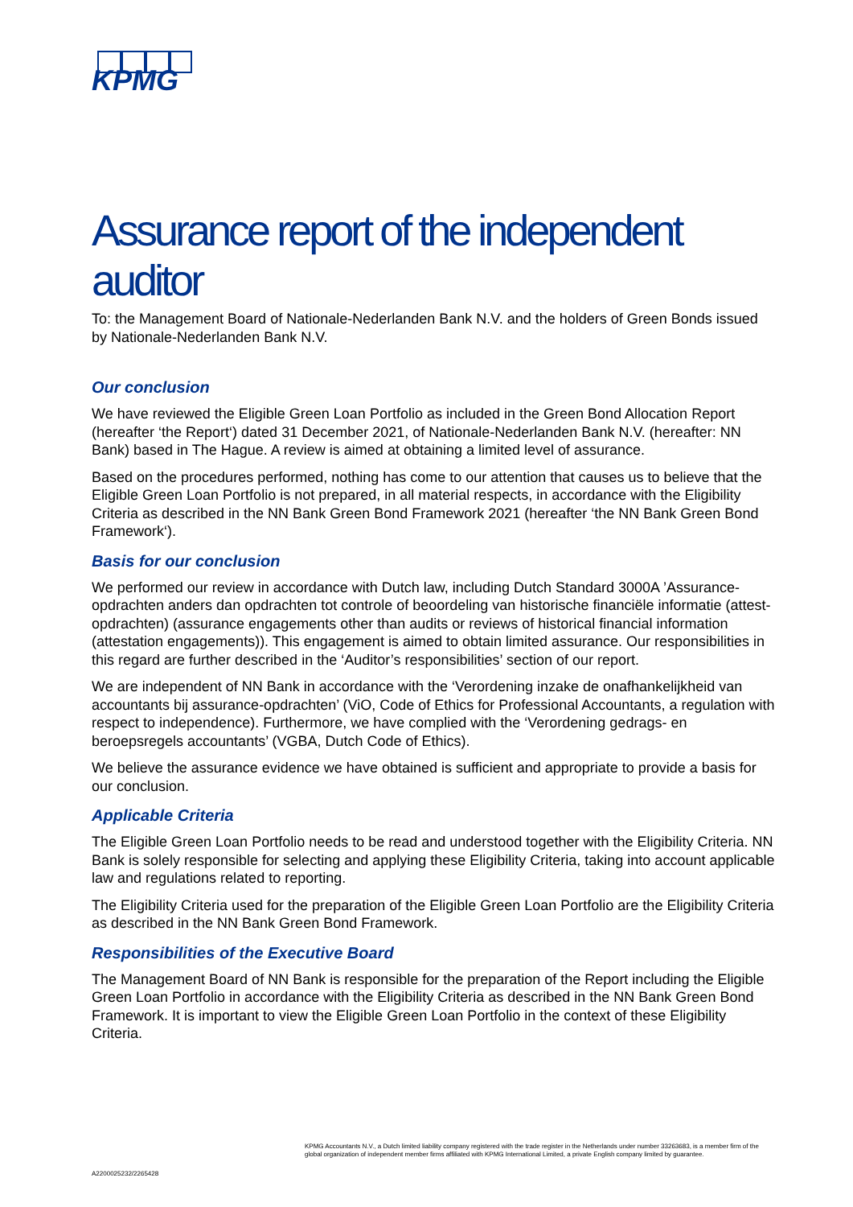KPMG
Assurance report of the independent auditor
To: the Management Board of Nationale-Nederlanden Bank N.V. and the holders of Green Bonds issued by Nationale-Nederlanden Bank N.V.
Our conclusion
We have reviewed the Eligible Green Loan Portfolio as included in the Green Bond Allocation Report (hereafter ‘the Report‘) dated 31 December 2021, of Nationale-Nederlanden Bank N.V. (hereafter: NN Bank) based in The Hague. A review is aimed at obtaining a limited level of assurance.
Based on the procedures performed, nothing has come to our attention that causes us to believe that the Eligible Green Loan Portfolio is not prepared, in all material respects, in accordance with the Eligibility Criteria as described in the NN Bank Green Bond Framework 2021 (hereafter ‘the NN Bank Green Bond Framework‘).
Basis for our conclusion
We performed our review in accordance with Dutch law, including Dutch Standard 3000A ’Assurance-opdrachten anders dan opdrachten tot controle of beoordeling van historische financiële informatie (attest-opdrachten) (assurance engagements other than audits or reviews of historical financial information (attestation engagements)). This engagement is aimed to obtain limited assurance. Our responsibilities in this regard are further described in the ‘Auditor’s responsibilities’ section of our report.
We are independent of NN Bank in accordance with the ‘Verordening inzake de onafhankelijkheid van accountants bij assurance-opdrachten’ (ViO, Code of Ethics for Professional Accountants, a regulation with respect to independence). Furthermore, we have complied with the ‘Verordening gedrags- en beroepsregels accountants’ (VGBA, Dutch Code of Ethics).
We believe the assurance evidence we have obtained is sufficient and appropriate to provide a basis for our conclusion.
Applicable Criteria
The Eligible Green Loan Portfolio needs to be read and understood together with the Eligibility Criteria. NN Bank is solely responsible for selecting and applying these Eligibility Criteria, taking into account applicable law and regulations related to reporting.
The Eligibility Criteria used for the preparation of the Eligible Green Loan Portfolio are the Eligibility Criteria as described in the NN Bank Green Bond Framework.
Responsibilities of the Executive Board
The Management Board of NN Bank is responsible for the preparation of the Report including the Eligible Green Loan Portfolio in accordance with the Eligibility Criteria as described in the NN Bank Green Bond Framework. It is important to view the Eligible Green Loan Portfolio in the context of these Eligibility Criteria.
KPMG Accountants N.V., a Dutch limited liability company registered with the trade register in the Netherlands under number 33263683, is a member firm of the global organization of independent member firms affiliated with KPMG International Limited, a private English company limited by guarantee.
A2200025232/2265428